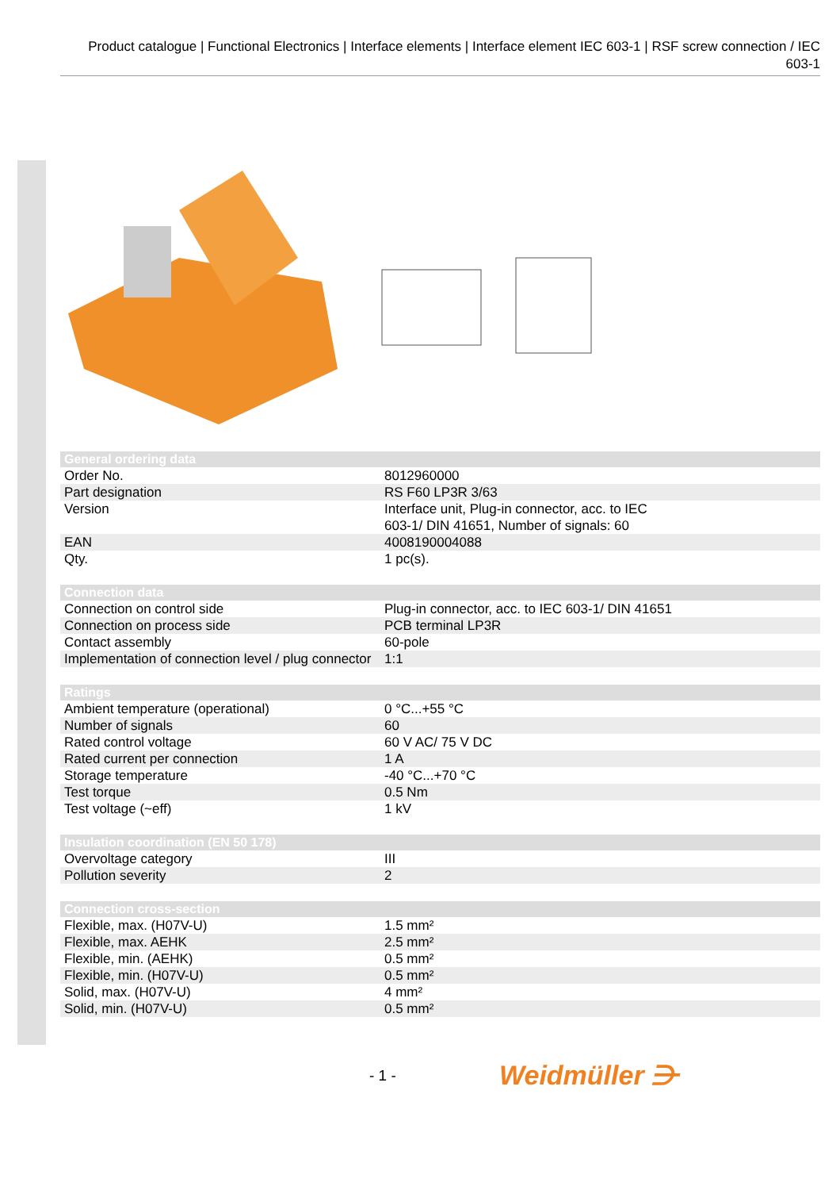Product catalogue | Functional Electronics | Interface elements | Interface element IEC 603-1 | RSF screw connection / IEC 603-1
| General ordering data | |
| --- | --- |
| Order No. | 8012960000 |
| Part designation | RS F60 LP3R 3/63 |
| Version | Interface unit, Plug-in connector, acc. to IEC 603-1/ DIN 41651, Number of signals: 60 |
| EAN | 4008190004088 |
| Qty. | 1 pc(s). |
| Connection data | |
| Connection on control side | Plug-in connector, acc. to IEC 603-1/ DIN 41651 |
| Connection on process side | PCB terminal LP3R |
| Contact assembly | 60-pole |
| Implementation of connection level / plug connector | 1:1 |
| Ratings | |
| Ambient temperature (operational) | 0 °C...+55 °C |
| Number of signals | 60 |
| Rated control voltage | 60 V AC/ 75 V DC |
| Rated current per connection | 1 A |
| Storage temperature | -40 °C...+70 °C |
| Test torque | 0.5 Nm |
| Test voltage (~eff) | 1 kV |
| Insulation coordination (EN 50 178) | |
| Overvoltage category | III |
| Pollution severity | 2 |
| Connection cross-section | |
| Flexible, max. (H07V-U) | 1.5 mm² |
| Flexible, max. AEHK | 2.5 mm² |
| Flexible, min. (AEHK) | 0.5 mm² |
| Flexible, min. (H07V-U) | 0.5 mm² |
| Solid, max. (H07V-U) | 4 mm² |
| Solid, min. (H07V-U) | 0.5 mm² |
- 1 - Weidmüller ⋺